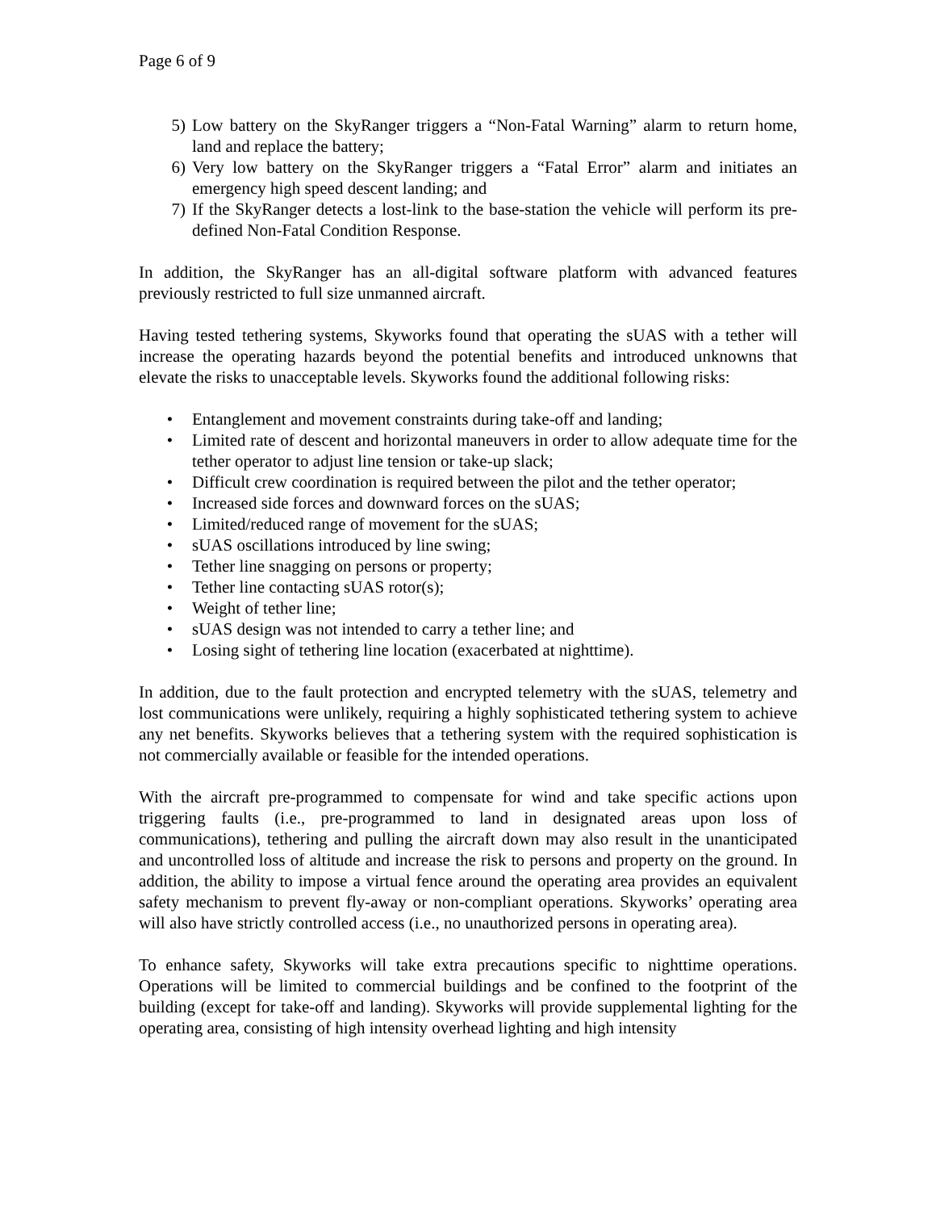Page 6 of 9
5) Low battery on the SkyRanger triggers a “Non-Fatal Warning” alarm to return home, land and replace the battery;
6) Very low battery on the SkyRanger triggers a “Fatal Error” alarm and initiates an emergency high speed descent landing; and
7) If the SkyRanger detects a lost-link to the base-station the vehicle will perform its pre-defined Non-Fatal Condition Response.
In addition, the SkyRanger has an all-digital software platform with advanced features previously restricted to full size unmanned aircraft.
Having tested tethering systems, Skyworks found that operating the sUAS with a tether will increase the operating hazards beyond the potential benefits and introduced unknowns that elevate the risks to unacceptable levels. Skyworks found the additional following risks:
• Entanglement and movement constraints during take-off and landing;
• Limited rate of descent and horizontal maneuvers in order to allow adequate time for the tether operator to adjust line tension or take-up slack;
• Difficult crew coordination is required between the pilot and the tether operator;
• Increased side forces and downward forces on the sUAS;
• Limited/reduced range of movement for the sUAS;
• sUAS oscillations introduced by line swing;
• Tether line snagging on persons or property;
• Tether line contacting sUAS rotor(s);
• Weight of tether line;
• sUAS design was not intended to carry a tether line; and
• Losing sight of tethering line location (exacerbated at nighttime).
In addition, due to the fault protection and encrypted telemetry with the sUAS, telemetry and lost communications were unlikely, requiring a highly sophisticated tethering system to achieve any net benefits. Skyworks believes that a tethering system with the required sophistication is not commercially available or feasible for the intended operations.
With the aircraft pre-programmed to compensate for wind and take specific actions upon triggering faults (i.e., pre-programmed to land in designated areas upon loss of communications), tethering and pulling the aircraft down may also result in the unanticipated and uncontrolled loss of altitude and increase the risk to persons and property on the ground. In addition, the ability to impose a virtual fence around the operating area provides an equivalent safety mechanism to prevent fly-away or non-compliant operations. Skyworks’ operating area will also have strictly controlled access (i.e., no unauthorized persons in operating area).
To enhance safety, Skyworks will take extra precautions specific to nighttime operations. Operations will be limited to commercial buildings and be confined to the footprint of the building (except for take-off and landing). Skyworks will provide supplemental lighting for the operating area, consisting of high intensity overhead lighting and high intensity